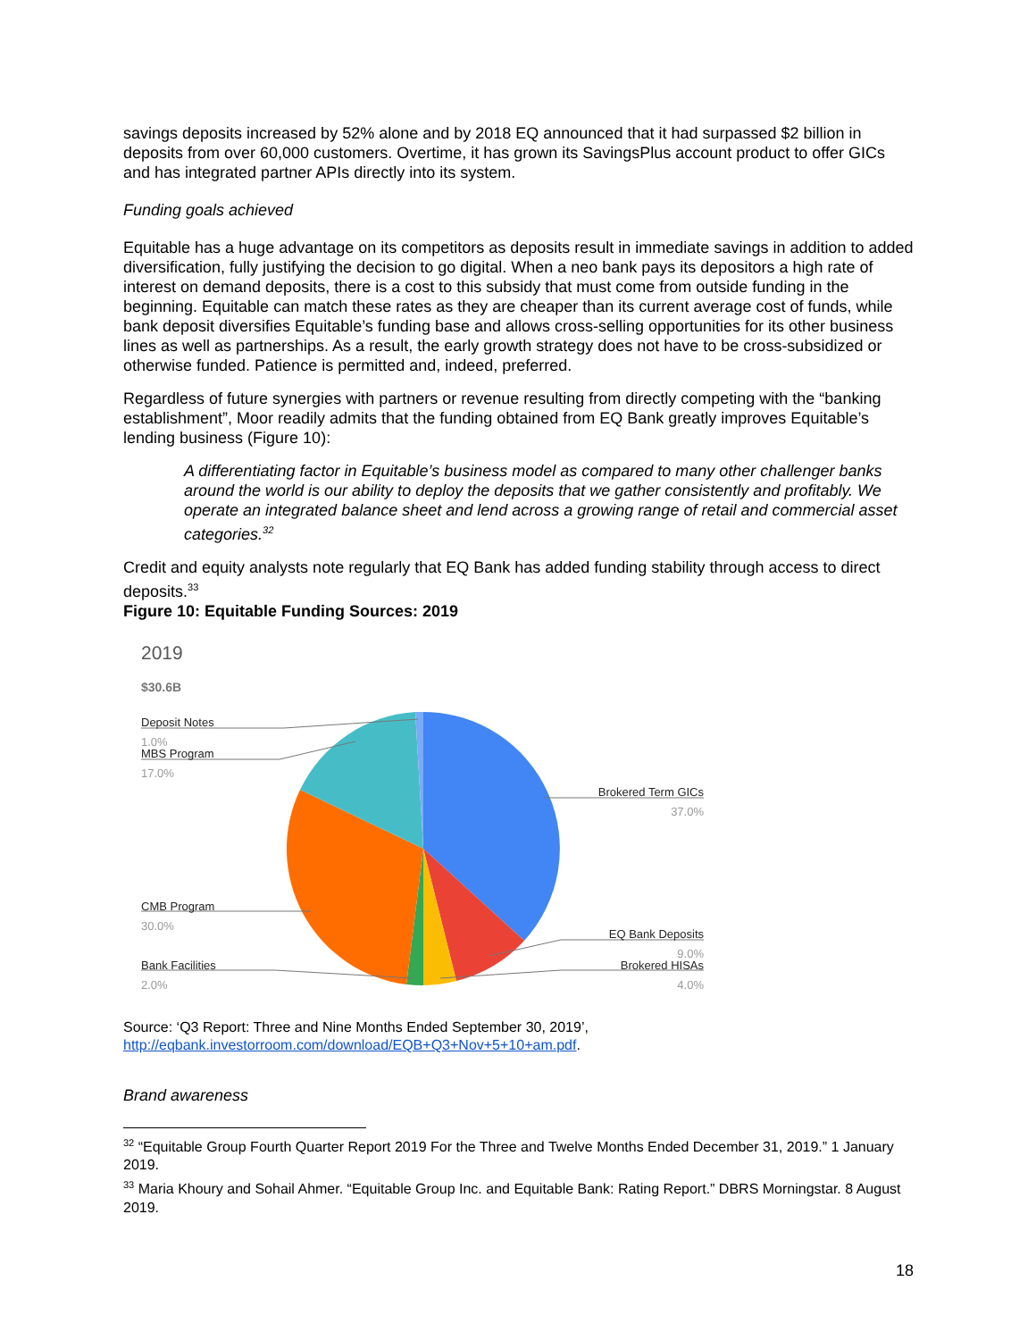savings deposits increased by 52% alone and by 2018 EQ announced that it had surpassed $2 billion in deposits from over 60,000 customers. Overtime, it has grown its SavingsPlus account product to offer GICs and has integrated partner APIs directly into its system.
Funding goals achieved
Equitable has a huge advantage on its competitors as deposits result in immediate savings in addition to added diversification, fully justifying the decision to go digital. When a neo bank pays its depositors a high rate of interest on demand deposits, there is a cost to this subsidy that must come from outside funding in the beginning. Equitable can match these rates as they are cheaper than its current average cost of funds, while bank deposit diversifies Equitable’s funding base and allows cross-selling opportunities for its other business lines as well as partnerships. As a result, the early growth strategy does not have to be cross-subsidized or otherwise funded. Patience is permitted and, indeed, preferred.
Regardless of future synergies with partners or revenue resulting from directly competing with the “banking establishment”, Moor readily admits that the funding obtained from EQ Bank greatly improves Equitable’s lending business (Figure 10):
A differentiating factor in Equitable’s business model as compared to many other challenger banks around the world is our ability to deploy the deposits that we gather consistently and profitably. We operate an integrated balance sheet and lend across a growing range of retail and commercial asset categories.<sup>32</sup>
Credit and equity analysts note regularly that EQ Bank has added funding stability through access to direct deposits.<sup>33</sup>
Figure 10: Equitable Funding Sources: 2019
2019
$30.6B
Deposit Notes
1.0%
MBS Program
17.0%
CMB Program
30.0%
Bank Facilities
2.0%
Brokered Term GICs
37.0%
EQ Bank Deposits
9.0%
Brokered HISAs
4.0%
Source: ‘Q3 Report: Three and Nine Months Ended September 30, 2019’, http://eqbank.investorroom.com/download/EQB+Q3+Nov+5+10+am.pdf.
Brand awareness
<sup>32</sup> “Equitable Group Fourth Quarter Report 2019 For the Three and Twelve Months Ended December 31, 2019.” 1 January 2019.
<sup>33</sup> Maria Khoury and Sohail Ahmer. “Equitable Group Inc. and Equitable Bank: Rating Report.” DBRS Morningstar. 8 August 2019.
18